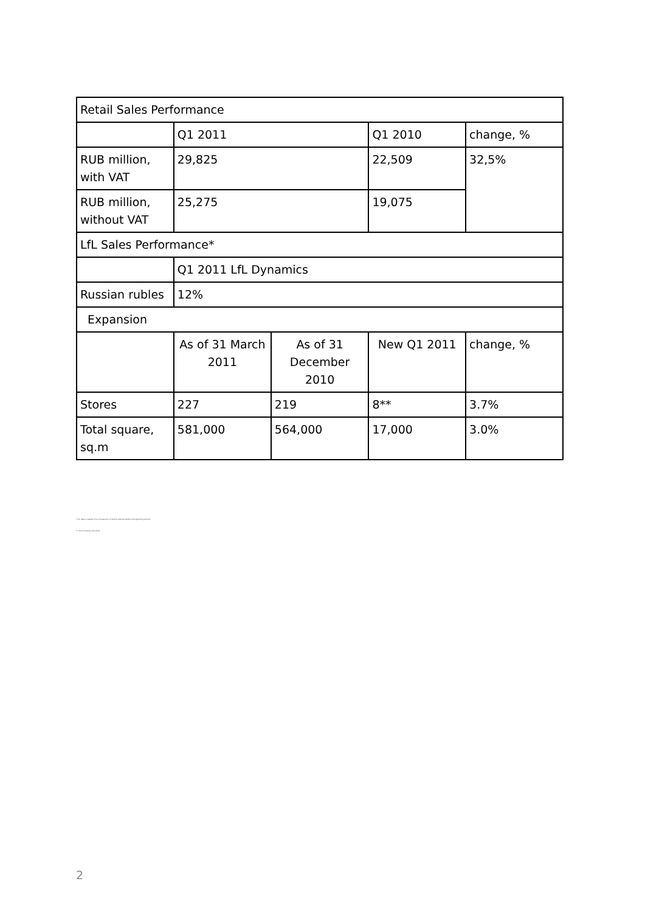| Retail Sales Performance | | | | |
| | Q1 2011 | | Q1 2010 | change, % |
| RUB million, with VAT | 29,825 | | 22,509 | 32,5% |
| RUB million, without VAT | 25,275 | | 19,075 | |
| LfL Sales Performance* | | | | |
| | Q1 2011 LfL Dynamics | | | |
| Russian rubles | 12% | | | |
| Expansion | | | | |
| | As of 31 March 2011 | As of 31 December 2010 | New Q1 2011 | change, % |
| Stores | 227 | 219 | 8** | 3.7% |
| Total square, sq.m | 581,000 | 564,000 | 17,000 | 3.0% |
* LfL data is based on a comparison of stores opened before the reporting period
** net of closing one store
2